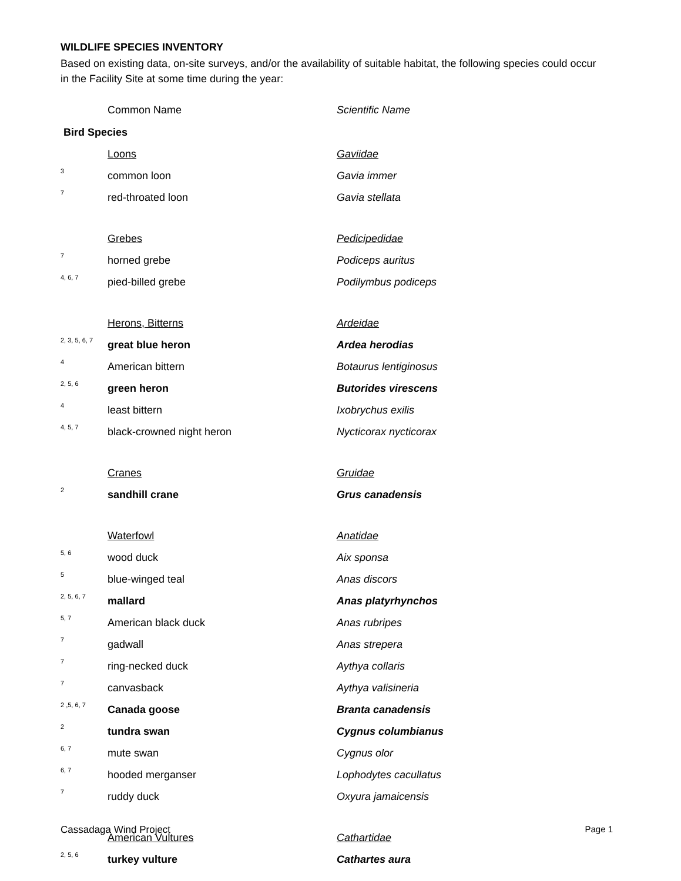WILDLIFE SPECIES INVENTORY
Based on existing data, on-site surveys, and/or the availability of suitable habitat, the following species could occur in the Facility Site at some time during the year:
| | Common Name | Scientific Name |
| Bird Species | | |
| | Loons | Gaviidae |
| 3 | common loon | Gavia immer |
| 7 | red-throated loon | Gavia stellata |
| | Grebes | Pedicipedidae |
| 7 | horned grebe | Podiceps auritus |
| 4, 6, 7 | pied-billed grebe | Podilymbus podiceps |
| | Herons, Bitterns | Ardeidae |
| 2, 3, 5, 6, 7 | great blue heron | Ardea herodias |
| 4 | American bittern | Botaurus lentiginosus |
| 2, 5, 6 | green heron | Butorides virescens |
| 4 | least bittern | Ixobrychus exilis |
| 4, 5, 7 | black-crowned night heron | Nycticorax nycticorax |
| | Cranes | Gruidae |
| 2 | sandhill crane | Grus canadensis |
| | Waterfowl | Anatidae |
| 5, 6 | wood duck | Aix sponsa |
| 5 | blue-winged teal | Anas discors |
| 2, 5, 6, 7 | mallard | Anas platyrhynchos |
| 5, 7 | American black duck | Anas rubripes |
| 7 | gadwall | Anas strepera |
| 7 | ring-necked duck | Aythya collaris |
| 7 | canvasback | Aythya valisineria |
| 2 ,5, 6, 7 | Canada goose | Branta canadensis |
| 2 | tundra swan | Cygnus columbianus |
| 6, 7 | mute swan | Cygnus olor |
| 6, 7 | hooded merganser | Lophodytes cacullatus |
| 7 | ruddy duck | Oxyura jamaicensis |
| | American Vultures | Cathartidae |
| 2, 5, 6 | turkey vulture | Cathartes aura |
Cassadaga Wind Project Page 1